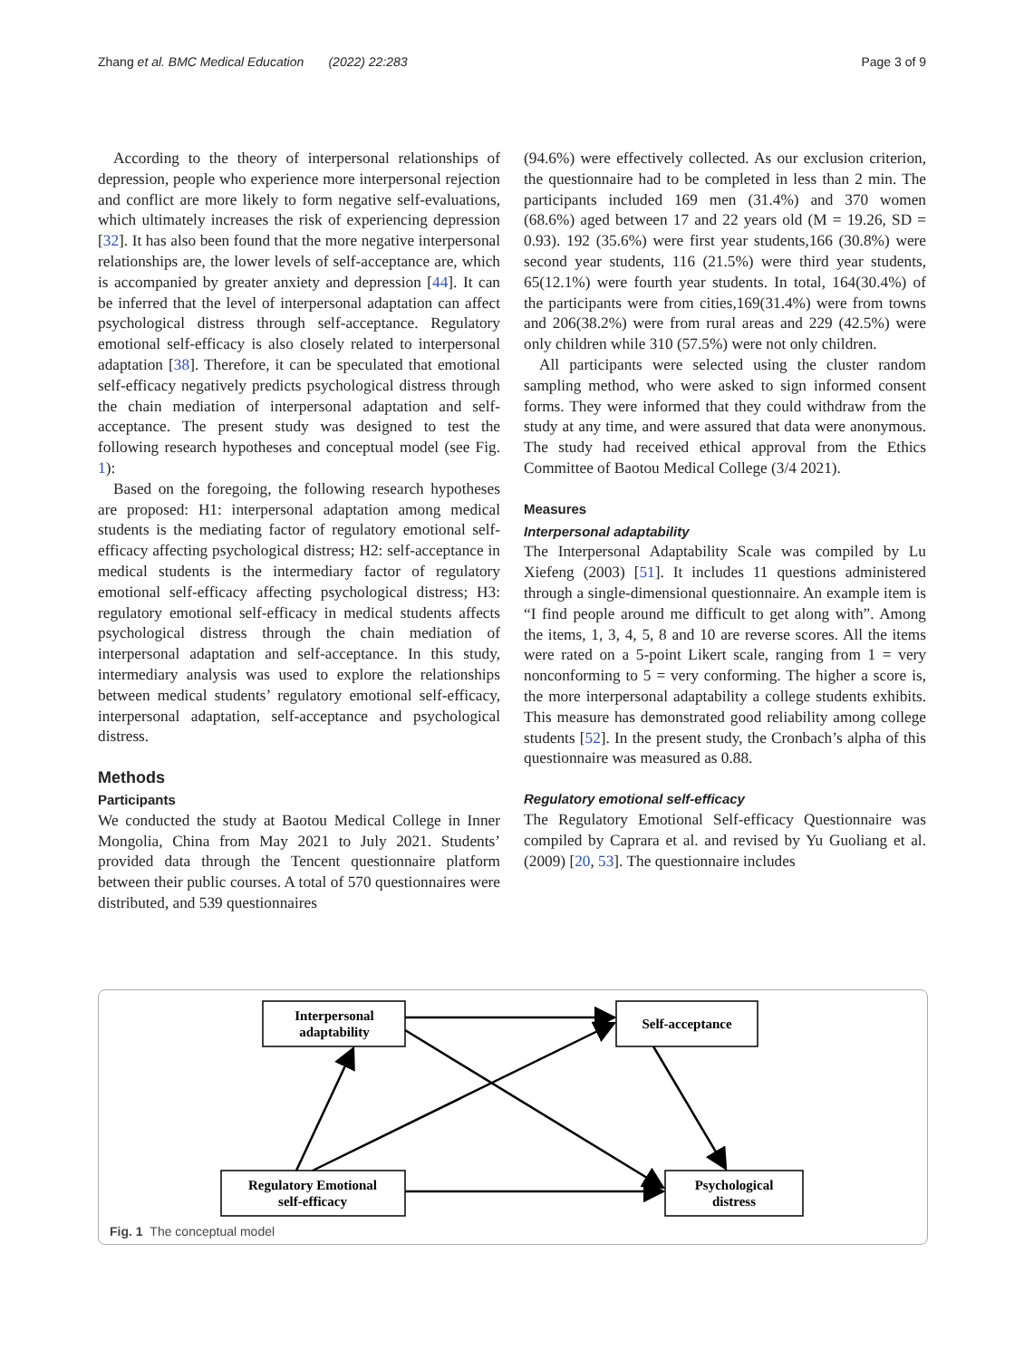Zhang et al. BMC Medical Education (2022) 22:283 Page 3 of 9
According to the theory of interpersonal relationships of depression, people who experience more interpersonal rejection and conflict are more likely to form negative self-evaluations, which ultimately increases the risk of experiencing depression [32]. It has also been found that the more negative interpersonal relationships are, the lower levels of self-acceptance are, which is accompanied by greater anxiety and depression [44]. It can be inferred that the level of interpersonal adaptation can affect psychological distress through self-acceptance. Regulatory emotional self-efficacy is also closely related to interpersonal adaptation [38]. Therefore, it can be speculated that emotional self-efficacy negatively predicts psychological distress through the chain mediation of interpersonal adaptation and self-acceptance. The present study was designed to test the following research hypotheses and conceptual model (see Fig. 1):
Based on the foregoing, the following research hypotheses are proposed: H1: interpersonal adaptation among medical students is the mediating factor of regulatory emotional self-efficacy affecting psychological distress; H2: self-acceptance in medical students is the intermediary factor of regulatory emotional self-efficacy affecting psychological distress; H3: regulatory emotional self-efficacy in medical students affects psychological distress through the chain mediation of interpersonal adaptation and self-acceptance. In this study, intermediary analysis was used to explore the relationships between medical students’ regulatory emotional self-efficacy, interpersonal adaptation, self-acceptance and psychological distress.
Methods
Participants
We conducted the study at Baotou Medical College in Inner Mongolia, China from May 2021 to July 2021. Students’ provided data through the Tencent questionnaire platform between their public courses. A total of 570 questionnaires were distributed, and 539 questionnaires
(94.6%) were effectively collected. As our exclusion criterion, the questionnaire had to be completed in less than 2 min. The participants included 169 men (31.4%) and 370 women (68.6%) aged between 17 and 22 years old (M = 19.26, SD = 0.93). 192 (35.6%) were first year students,166 (30.8%) were second year students, 116 (21.5%) were third year students, 65(12.1%) were fourth year students. In total, 164(30.4%) of the participants were from cities,169(31.4%) were from towns and 206(38.2%) were from rural areas and 229 (42.5%) were only children while 310 (57.5%) were not only children.
All participants were selected using the cluster random sampling method, who were asked to sign informed consent forms. They were informed that they could withdraw from the study at any time, and were assured that data were anonymous. The study had received ethical approval from the Ethics Committee of Baotou Medical College (3/4 2021).
Measures
Interpersonal adaptability
The Interpersonal Adaptability Scale was compiled by Lu Xiefeng (2003) [51]. It includes 11 questions administered through a single-dimensional questionnaire. An example item is “I find people around me difficult to get along with”. Among the items, 1, 3, 4, 5, 8 and 10 are reverse scores. All the items were rated on a 5-point Likert scale, ranging from 1 = very nonconforming to 5 = very conforming. The higher a score is, the more interpersonal adaptability a college students exhibits. This measure has demonstrated good reliability among college students [52]. In the present study, the Cronbach’s alpha of this questionnaire was measured as 0.88.
Regulatory emotional self-efficacy
The Regulatory Emotional Self-efficacy Questionnaire was compiled by Caprara et al. and revised by Yu Guoliang et al. (2009) [20, 53]. The questionnaire includes
Interpersonal
adaptability
Self-acceptance
Regulatory Emotional
self-efficacy
Psychological
distress
Fig. 1 The conceptual model